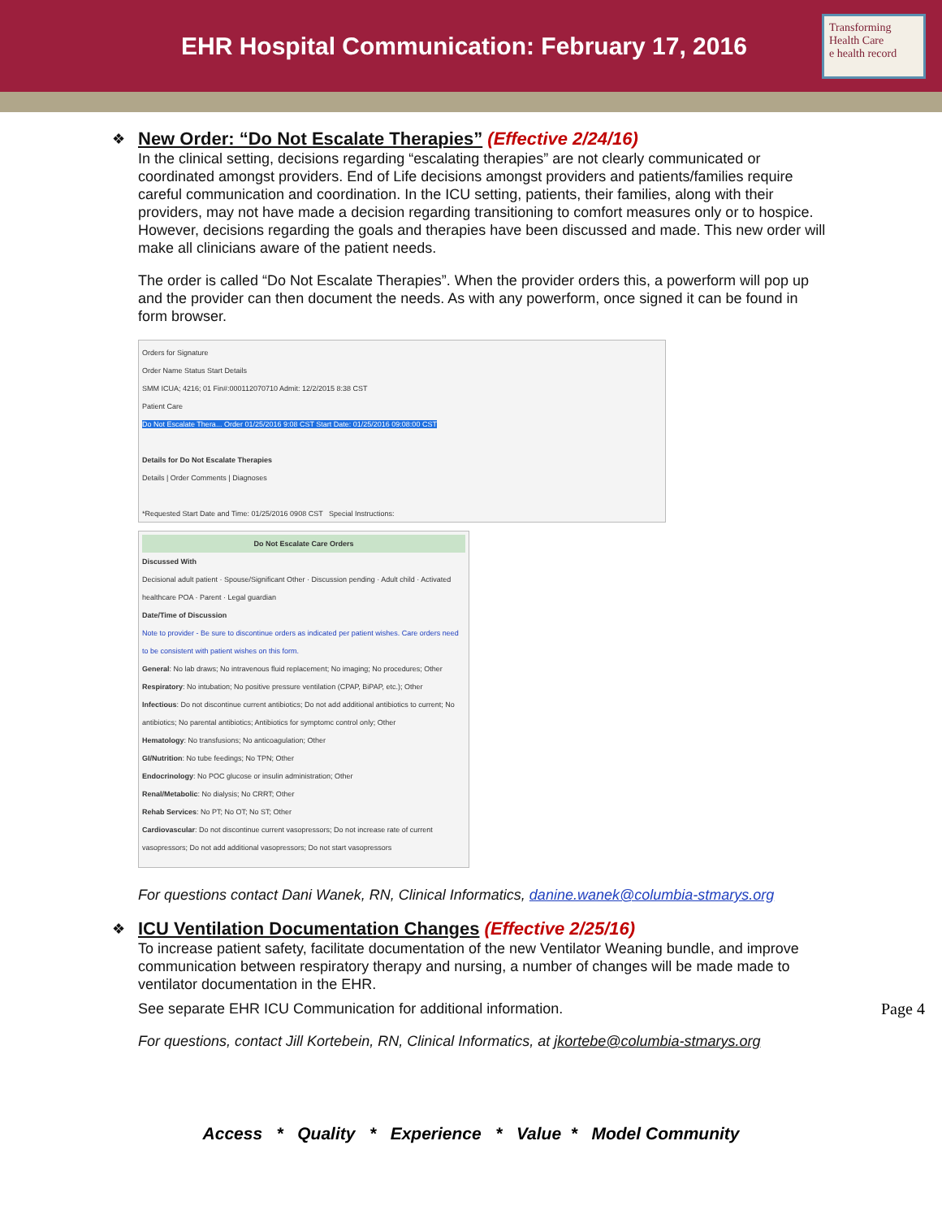EHR Hospital Communication: February 17, 2016
Transforming Health Care
e health record
❖
New Order: “Do Not Escalate Therapies” (Effective 2/24/16)
In the clinical setting, decisions regarding “escalating therapies” are not clearly communicated or coordinated amongst providers. End of Life decisions amongst providers and patients/families require careful communication and coordination. In the ICU setting, patients, their families, along with their providers, may not have made a decision regarding transitioning to comfort measures only or to hospice. However, decisions regarding the goals and therapies have been discussed and made. This new order will make all clinicians aware of the patient needs.
The order is called “Do Not Escalate Therapies”. When the provider orders this, a powerform will pop up and the provider can then document the needs. As with any powerform, once signed it can be found in form browser.
Orders for Signature
Order Name Status Start Details
SMM ICUA; 4216; 01 Fin#:000112070710 Admit: 12/2/2015 8:38 CST
Patient Care
Do Not Escalate Thera... Order 01/25/2016 9:08 CST Start Date: 01/25/2016 09:08:00 CST
Details for Do Not Escalate Therapies
Details | Order Comments | Diagnoses
*Requested Start Date and Time: 01/25/2016 0908 CST Special Instructions:
Do Not Escalate Care Orders
Discussed With
Decisional adult patient · Spouse/Significant Other · Discussion pending · Adult child · Activated healthcare POA · Parent · Legal guardian
Date/Time of Discussion
Note to provider - Be sure to discontinue orders as indicated per patient wishes. Care orders need to be consistent with patient wishes on this form.
General: No lab draws; No intravenous fluid replacement; No imaging; No procedures; Other
Respiratory: No intubation; No positive pressure ventilation (CPAP, BiPAP, etc.); Other
Infectious: Do not discontinue current antibiotics; Do not add additional antibiotics to current; No antibiotics; No parental antibiotics; Antibiotics for symptomc control only; Other
Hematology: No transfusions; No anticoagulation; Other
GI/Nutrition: No tube feedings; No TPN; Other
Endocrinology: No POC glucose or insulin administration; Other
Renal/Metabolic: No dialysis; No CRRT; Other
Rehab Services: No PT; No OT; No ST; Other
Cardiovascular: Do not discontinue current vasopressors; Do not increase rate of current vasopressors; Do not add additional vasopressors; Do not start vasopressors
For questions contact Dani Wanek, RN, Clinical Informatics, danine.wanek@columbia-stmarys.org
❖
ICU Ventilation Documentation Changes (Effective 2/25/16)
To increase patient safety, facilitate documentation of the new Ventilator Weaning bundle, and improve communication between respiratory therapy and nursing, a number of changes will be made made to ventilator documentation in the EHR.
See separate EHR ICU Communication for additional information.
For questions, contact Jill Kortebein, RN, Clinical Informatics, at jkortebe@columbia-stmarys.org
Page 4
Access * Quality * Experience * Value * Model Community